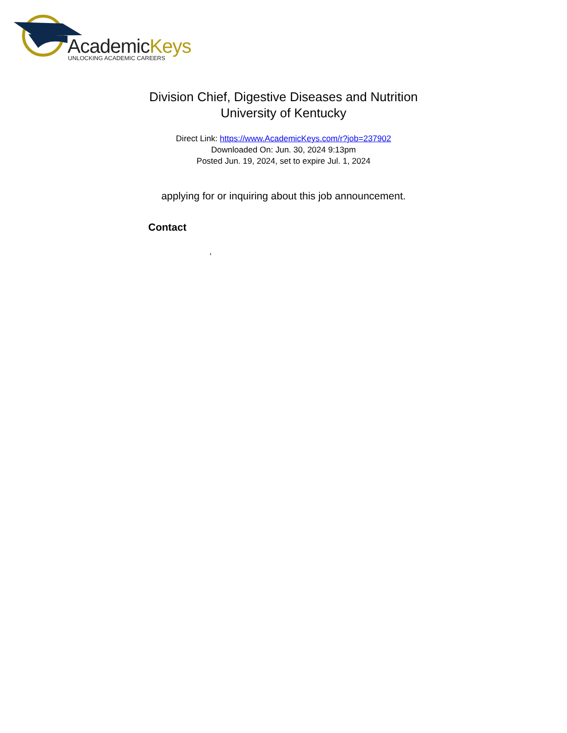AcademicKeys UNLOCKING ACADEMIC CAREERS
Division Chief, Digestive Diseases and Nutrition
University of Kentucky
Direct Link: https://www.AcademicKeys.com/r?job=237902
Downloaded On: Jun. 30, 2024 9:13pm
Posted Jun. 19, 2024, set to expire Jul. 1, 2024
applying for or inquiring about this job announcement.
Contact
,